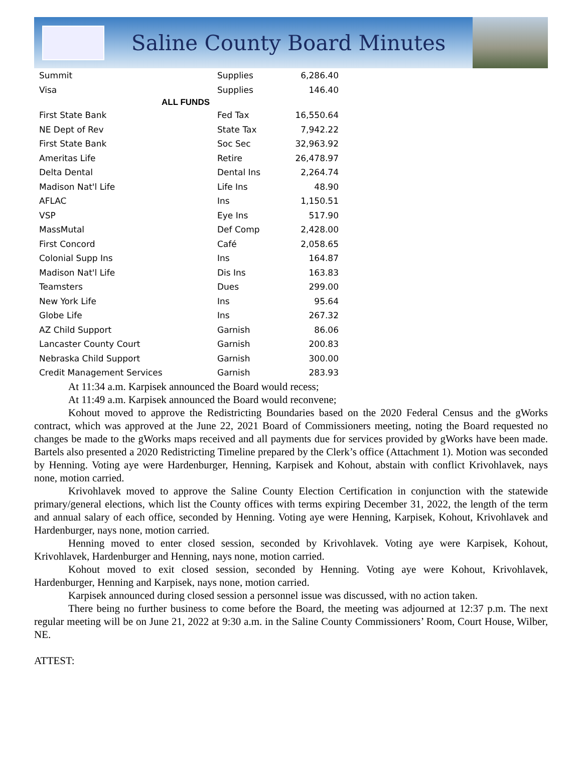Saline County Board Minutes
| Summit | Supplies | 6,286.40 |
| Visa | Supplies | 146.40 |
| ALL FUNDS | | |
| First State Bank | Fed Tax | 16,550.64 |
| NE Dept of Rev | State Tax | 7,942.22 |
| First State Bank | Soc Sec | 32,963.92 |
| Ameritas Life | Retire | 26,478.97 |
| Delta Dental | Dental Ins | 2,264.74 |
| Madison Nat'l Life | Life Ins | 48.90 |
| AFLAC | Ins | 1,150.51 |
| VSP | Eye Ins | 517.90 |
| MassMutal | Def Comp | 2,428.00 |
| First Concord | Café | 2,058.65 |
| Colonial Supp Ins | Ins | 164.87 |
| Madison Nat'l Life | Dis Ins | 163.83 |
| Teamsters | Dues | 299.00 |
| New York Life | Ins | 95.64 |
| Globe Life | Ins | 267.32 |
| AZ Child Support | Garnish | 86.06 |
| Lancaster County Court | Garnish | 200.83 |
| Nebraska Child Support | Garnish | 300.00 |
| Credit Management Services | Garnish | 283.93 |
At 11:34 a.m. Karpisek announced the Board would recess;
At 11:49 a.m. Karpisek announced the Board would reconvene;
Kohout moved to approve the Redistricting Boundaries based on the 2020 Federal Census and the gWorks contract, which was approved at the June 22, 2021 Board of Commissioners meeting, noting the Board requested no changes be made to the gWorks maps received and all payments due for services provided by gWorks have been made. Bartels also presented a 2020 Redistricting Timeline prepared by the Clerk’s office (Attachment 1). Motion was seconded by Henning. Voting aye were Hardenburger, Henning, Karpisek and Kohout, abstain with conflict Krivohlavek, nays none, motion carried.
Krivohlavek moved to approve the Saline County Election Certification in conjunction with the statewide primary/general elections, which list the County offices with terms expiring December 31, 2022, the length of the term and annual salary of each office, seconded by Henning. Voting aye were Henning, Karpisek, Kohout, Krivohlavek and Hardenburger, nays none, motion carried.
Henning moved to enter closed session, seconded by Krivohlavek. Voting aye were Karpisek, Kohout, Krivohlavek, Hardenburger and Henning, nays none, motion carried.
Kohout moved to exit closed session, seconded by Henning. Voting aye were Kohout, Krivohlavek, Hardenburger, Henning and Karpisek, nays none, motion carried.
Karpisek announced during closed session a personnel issue was discussed, with no action taken.
There being no further business to come before the Board, the meeting was adjourned at 12:37 p.m. The next regular meeting will be on June 21, 2022 at 9:30 a.m. in the Saline County Commissioners’ Room, Court House, Wilber, NE.
ATTEST: